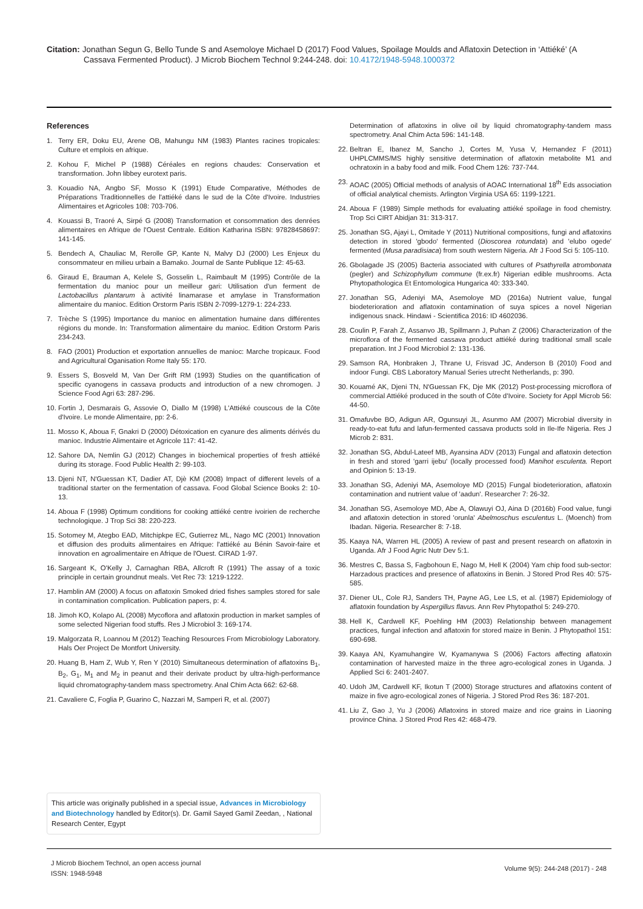Citation: Jonathan Segun G, Bello Tunde S and Asemoloye Michael D (2017) Food Values, Spoilage Moulds and Aflatoxin Detection in ‘Attiéké’ (A
Cassava Fermented Product). J Microb Biochem Technol 9:244-248. doi: 10.4172/1948-5948.1000372
References
1. Terry ER, Doku EU, Arene OB, Mahungu NM (1983) Plantes racines tropicales: Culture et emplois en afrique.
2. Kohou F, Michel P (1988) Céréales en regions chaudes: Conservation et transformation. John libbey eurotext paris.
3. Kouadio NA, Angbo SF, Mosso K (1991) Etude Comparative, Méthodes de Préparations Traditionnelles de l'attiéké dans le sud de la Côte d'Ivoire. Industries Alimentaires et Agricoles 108: 703-706.
4. Kouassi B, Traoré A, Sirpé G (2008) Transformation et consommation des denrées alimentaires en Afrique de l'Ouest Centrale. Edition Katharina ISBN: 97828458697: 141-145.
5. Bendech A, Chauliac M, Rerolle GP, Kante N, Malvy DJ (2000) Les Enjeux du consommateur en milieu urbain a Bamako. Journal de Sante Publique 12: 45-63.
6. Giraud E, Brauman A, Kelele S, Gosselin L, Raimbault M (1995) Contrôle de la fermentation du manioc pour un meilleur gari: Utilisation d'un ferment de Lactobacillus plantarum à activité linamarase et amylase in Transformation alimentaire du manioc. Edition Orstorm Paris ISBN 2-7099-1279-1: 224-233.
7. Trèche S (1995) Importance du manioc en alimentation humaine dans différentes régions du monde. In: Transformation alimentaire du manioc. Edition Orstorm Paris 234-243.
8. FAO (2001) Production et exportation annuelles de manioc: Marche tropicaux. Food and Agricultural Oganisation Rome Italy 55: 170.
9. Essers S, Bosveld M, Van Der Grift RM (1993) Studies on the quantification of specific cyanogens in cassava products and introduction of a new chromogen. J Science Food Agri 63: 287-296.
10. Fortin J, Desmarais G, Assovie O, Diallo M (1998) L'Attiéké couscous de la Côte d'Ivoire. Le monde Alimentaire, pp: 2-6.
11. Mosso K, Aboua F, Gnakri D (2000) Détoxication en cyanure des aliments dérivés du manioc. Industrie Alimentaire et Agricole 117: 41-42.
12. Sahore DA, Nemlin GJ (2012) Changes in biochemical properties of fresh attiéké during its storage. Food Public Health 2: 99-103.
13. Djeni NT, N'Guessan KT, Dadier AT, Djè KM (2008) Impact of different levels of a traditional starter on the fermentation of cassava. Food Global Science Books 2: 10-13.
14. Aboua F (1998) Optimum conditions for cooking attiéké centre ivoirien de recherche technologique. J Trop Sci 38: 220-223.
15. Sotomey M, Ategbo EAD, Mitchipkpe EC, Gutierrez ML, Nago MC (2001) Innovation et diffusion des produits alimentaires en Afrique: l'attiéké au Bénin Savoir-faire et innovation en agroalimentaire en Afrique de l'Ouest. CIRAD 1-97.
16. Sargeant K, O'Kelly J, Carnaghan RBA, Allcroft R (1991) The assay of a toxic principle in certain groundnut meals. Vet Rec 73: 1219-1222.
17. Hamblin AM (2000) A focus on aflatoxin Smoked dried fishes samples stored for sale in contamination complication. Publication papers, p: 4.
18. Jimoh KO, Kolapo AL (2008) Mycoflora and aflatoxin production in market samples of some selected Nigerian food stuffs. Res J Microbiol 3: 169-174.
19. Malgorzata R, Loannou M (2012) Teaching Resources From Microbiology Laboratory. Hals Oer Project De Montfort University.
20. Huang B, Ham Z, Wub Y, Ren Y (2010) Simultaneous determination of aflatoxins B<sub>1</sub>, B<sub>2</sub>, G<sub>1</sub>, M<sub>1</sub> and M<sub>2</sub> in peanut and their derivate product by ultra-high-performance liquid chromatography-tandem mass spectrometry. Anal Chim Acta 662: 62-68.
21. Cavaliere C, Foglia P, Guarino C, Nazzari M, Samperi R, et al. (2007)
Determination of aflatoxins in olive oil by liquid chromatography-tandem mass spectrometry. Anal Chim Acta 596: 141-148.
22. Beltran E, Ibanez M, Sancho J, Cortes M, Yusa V, Hernandez F (2011) UHPLCMMS/MS highly sensitive determination of aflatoxin metabolite M1 and ochratoxin in a baby food and milk. Food Chem 126: 737-744.
23. AOAC (2005) Official methods of analysis of AOAC International 18<sup>th</sup> Eds association of official analytical chemists. Arlington Virginia USA 65: 1199-1221.
24. Aboua F (1989) Simple methods for evaluating attiéké spoilage in food chemistry. Trop Sci CIRT Abidjan 31: 313-317.
25. Jonathan SG, Ajayi L, Omitade Y (2011) Nutritional compositions, fungi and aflatoxins detection in stored 'gbodo' fermented (Dioscorea rotundata) and 'elubo ogede' fermented (Musa paradisiaca) from south western Nigeria. Afr J Food Sci 5: 105-110.
26. Gbolagade JS (2005) Bacteria associated with cultures of Psathyrella atrombonata (pegler) and Schizophyllum commune (fr.ex.fr) Nigerian edible mushrooms. Acta Phytopathologica Et Entomologica Hungarica 40: 333-340.
27. Jonathan SG, Adeniyi MA, Asemoloye MD (2016a) Nutrient value, fungal biodeterioration and aflatoxin contamination of suya spices a novel Nigerian indigenous snack. Hindawi - Scientifica 2016: ID 4602036.
28. Coulin P, Farah Z, Assanvo JB, Spillmann J, Puhan Z (2006) Characterization of the microflora of the fermented cassava product attiéké during traditional small scale preparation. Int J Food Microbiol 2: 131-136.
29. Samson RA, Honbraken J, Thrane U, Frisvad JC, Anderson B (2010) Food and indoor Fungi. CBS Laboratory Manual Series utrecht Netherlands, p: 390.
30. Kouamé AK, Djeni TN, N'Guessan FK, Dje MK (2012) Post-processing microflora of commercial Attiéké produced in the south of Côte d'Ivoire. Society for Appl Microb 56: 44-50.
31. Omafuvbe BO, Adigun AR, Ogunsuyi JL, Asunmo AM (2007) Microbial diversity in ready-to-eat fufu and lafun-fermented cassava products sold in Ile-Ife Nigeria. Res J Microb 2: 831.
32. Jonathan SG, Abdul-Lateef MB, Ayansina ADV (2013) Fungal and aflatoxin detection in fresh and stored 'garri ijebu' (locally processed food) Manihot esculenta. Report and Opinion 5: 13-19.
33. Jonathan SG, Adeniyi MA, Asemoloye MD (2015) Fungal biodeterioration, aflatoxin contamination and nutrient value of 'aadun'. Researcher 7: 26-32.
34. Jonathan SG, Asemoloye MD, Abe A, Olawuyi OJ, Aina D (2016b) Food value, fungi and aflatoxin detection in stored 'orunla' Abelmoschus esculentus L. (Moench) from Ibadan. Nigeria. Researcher 8: 7-18.
35. Kaaya NA, Warren HL (2005) A review of past and present research on aflatoxin in Uganda. Afr J Food Agric Nutr Dev 5:1.
36. Mestres C, Bassa S, Fagbohoun E, Nago M, Hell K (2004) Yam chip food sub-sector: Harzadous practices and presence of aflatoxins in Benin. J Stored Prod Res 40: 575-585.
37. Diener UL, Cole RJ, Sanders TH, Payne AG, Lee LS, et al. (1987) Epidemiology of aflatoxin foundation by Aspergillus flavus. Ann Rev Phytopathol 5: 249-270.
38. Hell K, Cardwell KF, Poehling HM (2003) Relationship between management practices, fungal infection and aflatoxin for stored maize in Benin. J Phytopathol 151: 690-698.
39. Kaaya AN, Kyamuhangire W, Kyamanywa S (2006) Factors affecting aflatoxin contamination of harvested maize in the three agro-ecological zones in Uganda. J Applied Sci 6: 2401-2407.
40. Udoh JM, Cardwell KF, Ikotun T (2000) Storage structures and aflatoxins content of maize in five agro-ecological zones of Nigeria. J Stored Prod Res 36: 187-201.
41. Liu Z, Gao J, Yu J (2006) Aflatoxins in stored maize and rice grains in Liaoning province China. J Stored Prod Res 42: 468-479.
This article was originally published in a special issue, Advances in Microbiology and Biotechnology handled by Editor(s). Dr. Gamil Sayed Gamil Zeedan, , National Research Center, Egypt
J Microb Biochem Technol, an open access journal
ISSN: 1948-5948
Volume 9(5): 244-248 (2017) - 248